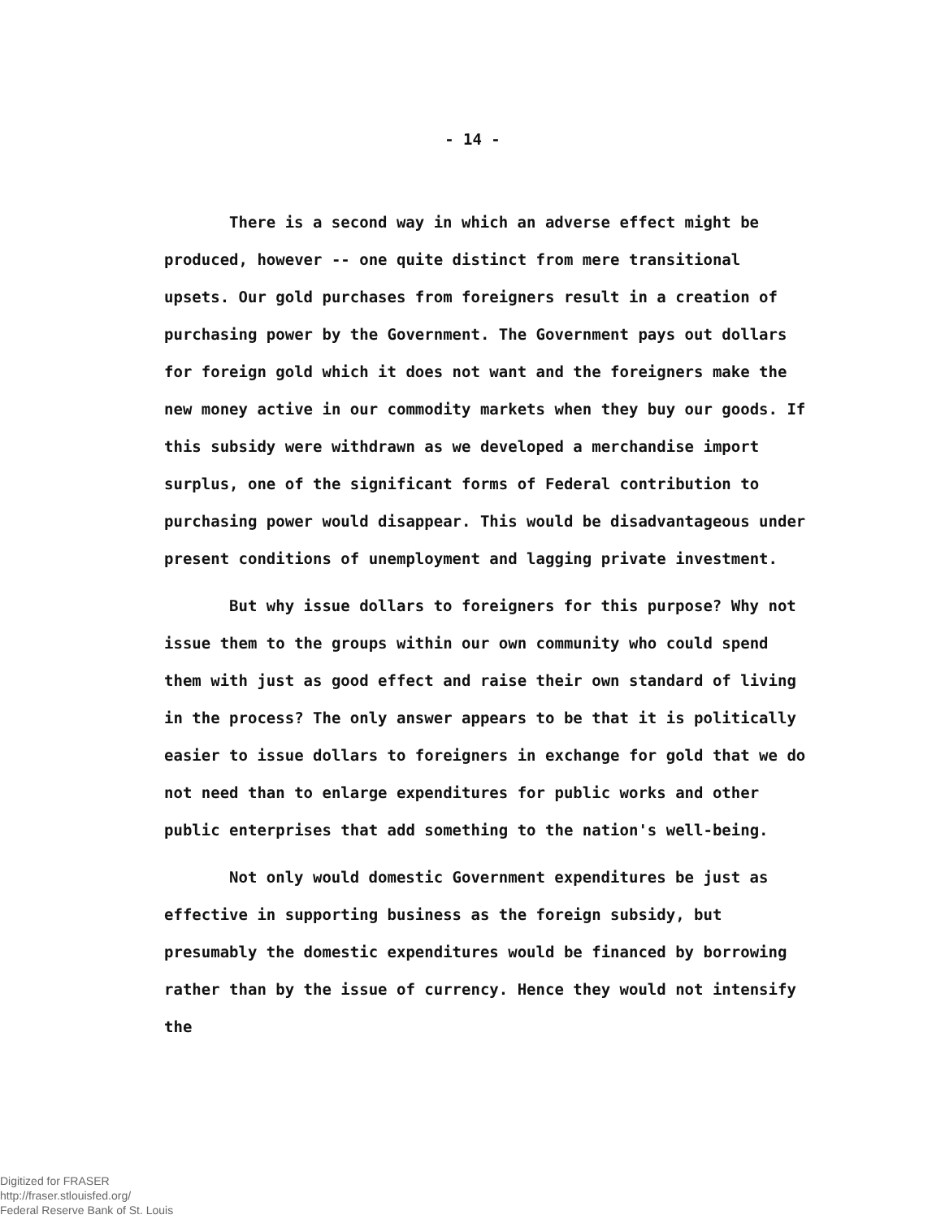- 14 -
There is a second way in which an adverse effect might be produced, however -- one quite distinct from mere transitional upsets. Our gold purchases from foreigners result in a creation of purchasing power by the Government. The Government pays out dollars for foreign gold which it does not want and the foreigners make the new money active in our commodity markets when they buy our goods. If this subsidy were withdrawn as we developed a merchandise import surplus, one of the significant forms of Federal contribution to purchasing power would disappear. This would be disadvantageous under present conditions of unemployment and lagging private investment.
But why issue dollars to foreigners for this purpose? Why not issue them to the groups within our own community who could spend them with just as good effect and raise their own standard of living in the process? The only answer appears to be that it is politically easier to issue dollars to foreigners in exchange for gold that we do not need than to enlarge expenditures for public works and other public enterprises that add something to the nation's well-being.
Not only would domestic Government expenditures be just as effective in supporting business as the foreign subsidy, but presumably the domestic expenditures would be financed by borrowing rather than by the issue of currency. Hence they would not intensify the
Digitized for FRASER
http://fraser.stlouisfed.org/
Federal Reserve Bank of St. Louis